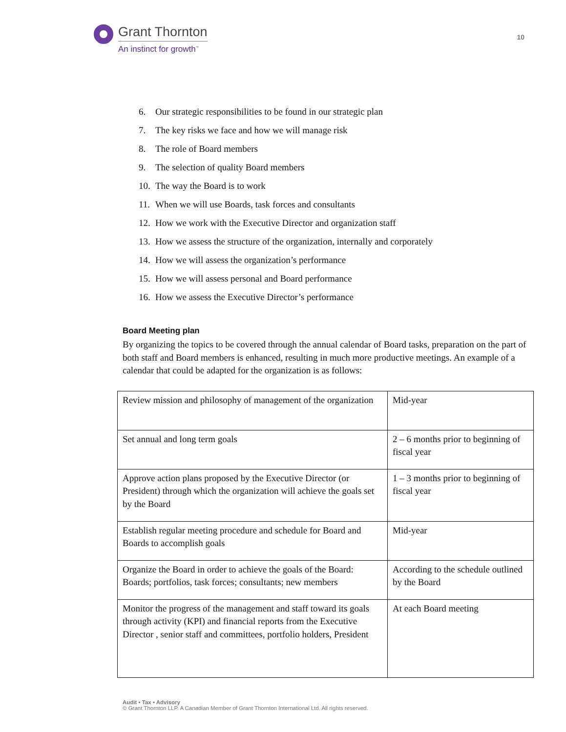Grant Thornton
An instinct for growth<sup>™</sup>
10
6. Our strategic responsibilities to be found in our strategic plan
7. The key risks we face and how we will manage risk
8. The role of Board members
9. The selection of quality Board members
10. The way the Board is to work
11. When we will use Boards, task forces and consultants
12. How we work with the Executive Director and organization staff
13. How we assess the structure of the organization, internally and corporately
14. How we will assess the organization’s performance
15. How we will assess personal and Board performance
16. How we assess the Executive Director’s performance
Board Meeting plan
By organizing the topics to be covered through the annual calendar of Board tasks, preparation on the part of both staff and Board members is enhanced, resulting in much more productive meetings. An example of a calendar that could be adapted for the organization is as follows:
| Review mission and philosophy of management of the organization | Mid-year |
| Set annual and long term goals | 2 – 6 months prior to beginning of fiscal year |
| Approve action plans proposed by the Executive Director (or President) through which the organization will achieve the goals set by the Board | 1 – 3 months prior to beginning of fiscal year |
| Establish regular meeting procedure and schedule for Board and Boards to accomplish goals | Mid-year |
| Organize the Board in order to achieve the goals of the Board: Boards; portfolios, task forces; consultants; new members | According to the schedule outlined by the Board |
| Monitor the progress of the management and staff toward its goals through activity (KPI) and financial reports from the Executive Director , senior staff and committees, portfolio holders, President | At each Board meeting |
Audit • Tax • Advisory
© Grant Thornton LLP. A Canadian Member of Grant Thornton International Ltd. All rights reserved.